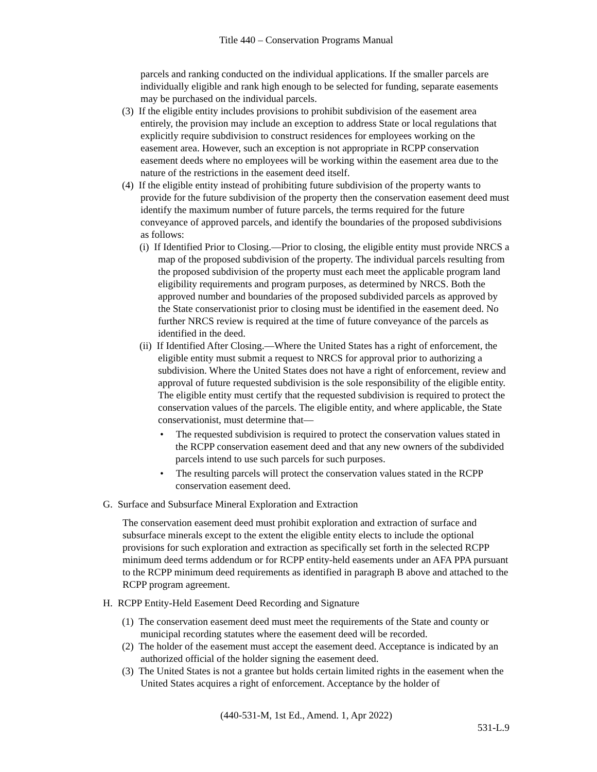Title 440 – Conservation Programs Manual
parcels and ranking conducted on the individual applications. If the smaller parcels are individually eligible and rank high enough to be selected for funding, separate easements may be purchased on the individual parcels.
(3) If the eligible entity includes provisions to prohibit subdivision of the easement area entirely, the provision may include an exception to address State or local regulations that explicitly require subdivision to construct residences for employees working on the easement area. However, such an exception is not appropriate in RCPP conservation easement deeds where no employees will be working within the easement area due to the nature of the restrictions in the easement deed itself.
(4) If the eligible entity instead of prohibiting future subdivision of the property wants to provide for the future subdivision of the property then the conservation easement deed must identify the maximum number of future parcels, the terms required for the future conveyance of approved parcels, and identify the boundaries of the proposed subdivisions as follows:
(i) If Identified Prior to Closing.—Prior to closing, the eligible entity must provide NRCS a map of the proposed subdivision of the property. The individual parcels resulting from the proposed subdivision of the property must each meet the applicable program land eligibility requirements and program purposes, as determined by NRCS. Both the approved number and boundaries of the proposed subdivided parcels as approved by the State conservationist prior to closing must be identified in the easement deed. No further NRCS review is required at the time of future conveyance of the parcels as identified in the deed.
(ii) If Identified After Closing.—Where the United States has a right of enforcement, the eligible entity must submit a request to NRCS for approval prior to authorizing a subdivision. Where the United States does not have a right of enforcement, review and approval of future requested subdivision is the sole responsibility of the eligible entity. The eligible entity must certify that the requested subdivision is required to protect the conservation values of the parcels. The eligible entity, and where applicable, the State conservationist, must determine that—
• The requested subdivision is required to protect the conservation values stated in the RCPP conservation easement deed and that any new owners of the subdivided parcels intend to use such parcels for such purposes.
• The resulting parcels will protect the conservation values stated in the RCPP conservation easement deed.
G. Surface and Subsurface Mineral Exploration and Extraction
The conservation easement deed must prohibit exploration and extraction of surface and subsurface minerals except to the extent the eligible entity elects to include the optional provisions for such exploration and extraction as specifically set forth in the selected RCPP minimum deed terms addendum or for RCPP entity-held easements under an AFA PPA pursuant to the RCPP minimum deed requirements as identified in paragraph B above and attached to the RCPP program agreement.
H. RCPP Entity-Held Easement Deed Recording and Signature
(1) The conservation easement deed must meet the requirements of the State and county or municipal recording statutes where the easement deed will be recorded.
(2) The holder of the easement must accept the easement deed. Acceptance is indicated by an authorized official of the holder signing the easement deed.
(3) The United States is not a grantee but holds certain limited rights in the easement when the United States acquires a right of enforcement. Acceptance by the holder of
(440-531-M, 1st Ed., Amend. 1, Apr 2022)
531-L.9